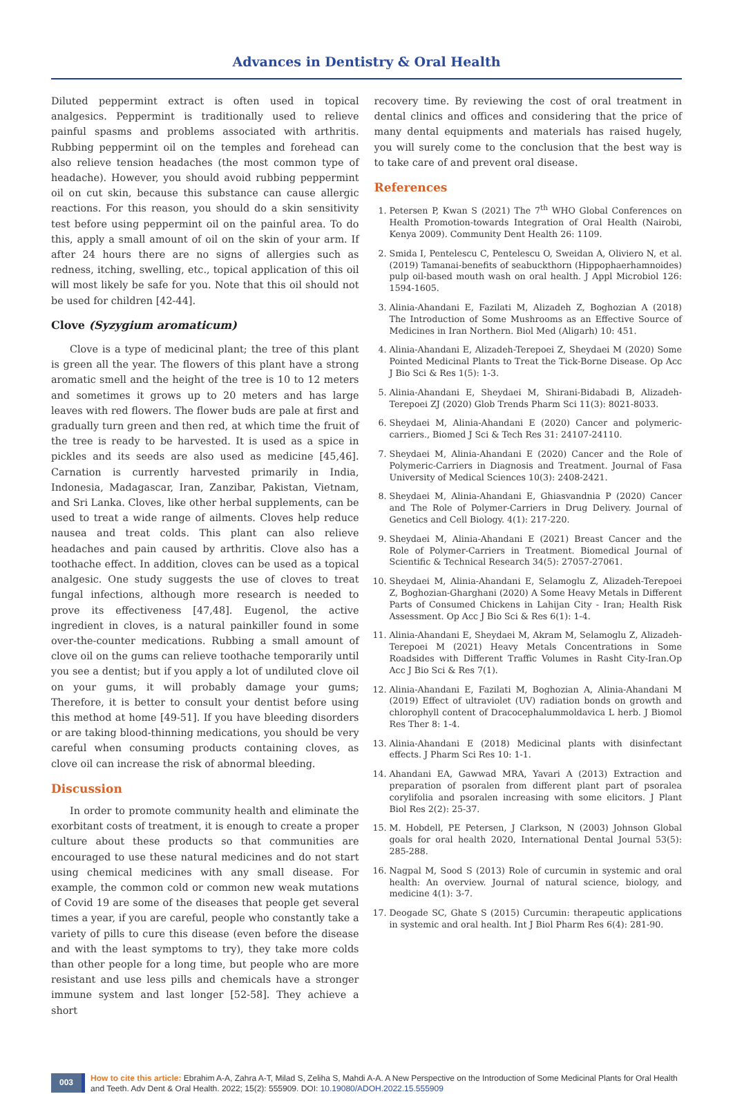Advances in Dentistry & Oral Health
Diluted peppermint extract is often used in topical analgesics. Peppermint is traditionally used to relieve painful spasms and problems associated with arthritis. Rubbing peppermint oil on the temples and forehead can also relieve tension headaches (the most common type of headache). However, you should avoid rubbing peppermint oil on cut skin, because this substance can cause allergic reactions. For this reason, you should do a skin sensitivity test before using peppermint oil on the painful area. To do this, apply a small amount of oil on the skin of your arm. If after 24 hours there are no signs of allergies such as redness, itching, swelling, etc., topical application of this oil will most likely be safe for you. Note that this oil should not be used for children [42-44].
Clove (Syzygium aromaticum)
Clove is a type of medicinal plant; the tree of this plant is green all the year. The flowers of this plant have a strong aromatic smell and the height of the tree is 10 to 12 meters and sometimes it grows up to 20 meters and has large leaves with red flowers. The flower buds are pale at first and gradually turn green and then red, at which time the fruit of the tree is ready to be harvested. It is used as a spice in pickles and its seeds are also used as medicine [45,46]. Carnation is currently harvested primarily in India, Indonesia, Madagascar, Iran, Zanzibar, Pakistan, Vietnam, and Sri Lanka. Cloves, like other herbal supplements, can be used to treat a wide range of ailments. Cloves help reduce nausea and treat colds. This plant can also relieve headaches and pain caused by arthritis. Clove also has a toothache effect. In addition, cloves can be used as a topical analgesic. One study suggests the use of cloves to treat fungal infections, although more research is needed to prove its effectiveness [47,48]. Eugenol, the active ingredient in cloves, is a natural painkiller found in some over-the-counter medications. Rubbing a small amount of clove oil on the gums can relieve toothache temporarily until you see a dentist; but if you apply a lot of undiluted clove oil on your gums, it will probably damage your gums; Therefore, it is better to consult your dentist before using this method at home [49-51]. If you have bleeding disorders or are taking blood-thinning medications, you should be very careful when consuming products containing cloves, as clove oil can increase the risk of abnormal bleeding.
Discussion
In order to promote community health and eliminate the exorbitant costs of treatment, it is enough to create a proper culture about these products so that communities are encouraged to use these natural medicines and do not start using chemical medicines with any small disease. For example, the common cold or common new weak mutations of Covid 19 are some of the diseases that people get several times a year, if you are careful, people who constantly take a variety of pills to cure this disease (even before the disease and with the least symptoms to try), they take more colds than other people for a long time, but people who are more resistant and use less pills and chemicals have a stronger immune system and last longer [52-58]. They achieve a short
recovery time. By reviewing the cost of oral treatment in dental clinics and offices and considering that the price of many dental equipments and materials has raised hugely, you will surely come to the conclusion that the best way is to take care of and prevent oral disease.
References
1. Petersen P, Kwan S (2021) The 7<sup>th</sup> WHO Global Conferences on Health Promotion-towards Integration of Oral Health (Nairobi, Kenya 2009). Community Dent Health 26: 1109.
2. Smida I, Pentelescu C, Pentelescu O, Sweidan A, Oliviero N, et al. (2019) Tamanai-benefits of seabuckthorn (Hippophaerhamnoides) pulp oil-based mouth wash on oral health. J Appl Microbiol 126: 1594-1605.
3. Alinia-Ahandani E, Fazilati M, Alizadeh Z, Boghozian A (2018) The Introduction of Some Mushrooms as an Effective Source of Medicines in Iran Northern. Biol Med (Aligarh) 10: 451.
4. Alinia-Ahandani E, Alizadeh-Terepoei Z, Sheydaei M (2020) Some Pointed Medicinal Plants to Treat the Tick-Borne Disease. Op Acc J Bio Sci & Res 1(5): 1-3.
5. Alinia-Ahandani E, Sheydaei M, Shirani-Bidabadi B, Alizadeh-Terepoei ZJ (2020) Glob Trends Pharm Sci 11(3): 8021-8033.
6. Sheydaei M, Alinia-Ahandani E (2020) Cancer and polymeric-carriers., Biomed J Sci & Tech Res 31: 24107-24110.
7. Sheydaei M, Alinia-Ahandani E (2020) Cancer and the Role of Polymeric-Carriers in Diagnosis and Treatment. Journal of Fasa University of Medical Sciences 10(3): 2408-2421.
8. Sheydaei M, Alinia-Ahandani E, Ghiasvandnia P (2020) Cancer and The Role of Polymer-Carriers in Drug Delivery. Journal of Genetics and Cell Biology. 4(1): 217-220.
9. Sheydaei M, Alinia-Ahandani E (2021) Breast Cancer and the Role of Polymer-Carriers in Treatment. Biomedical Journal of Scientific & Technical Research 34(5): 27057-27061.
10. Sheydaei M, Alinia-Ahandani E, Selamoglu Z, Alizadeh-Terepoei Z, Boghozian-Gharghani (2020) A Some Heavy Metals in Different Parts of Consumed Chickens in Lahijan City - Iran; Health Risk Assessment. Op Acc J Bio Sci & Res 6(1): 1-4.
11. Alinia-Ahandani E, Sheydaei M, Akram M, Selamoglu Z, Alizadeh-Terepoei M (2021) Heavy Metals Concentrations in Some Roadsides with Different Traffic Volumes in Rasht City-Iran.Op Acc J Bio Sci & Res 7(1).
12. Alinia-Ahandani E, Fazilati M, Boghozian A, Alinia-Ahandani M (2019) Effect of ultraviolet (UV) radiation bonds on growth and chlorophyll content of Dracocephalummoldavica L herb. J Biomol Res Ther 8: 1-4.
13. Alinia-Ahandani E (2018) Medicinal plants with disinfectant effects. J Pharm Sci Res 10: 1-1.
14. Ahandani EA, Gawwad MRA, Yavari A (2013) Extraction and preparation of psoralen from different plant part of psoralea corylifolia and psoralen increasing with some elicitors. J Plant Biol Res 2(2): 25-37.
15. M. Hobdell, PE Petersen, J Clarkson, N (2003) Johnson Global goals for oral health 2020, International Dental Journal 53(5): 285-288.
16. Nagpal M, Sood S (2013) Role of curcumin in systemic and oral health: An overview. Journal of natural science, biology, and medicine 4(1): 3-7.
17. Deogade SC, Ghate S (2015) Curcumin: therapeutic applications in systemic and oral health. Int J Biol Pharm Res 6(4): 281-90.
003
How to cite this article: Ebrahim A-A, Zahra A-T, Milad S, Zeliha S, Mahdi A-A. A New Perspective on the Introduction of Some Medicinal Plants for Oral Health and Teeth. Adv Dent & Oral Health. 2022; 15(2): 555909. DOI: 10.19080/ADOH.2022.15.555909